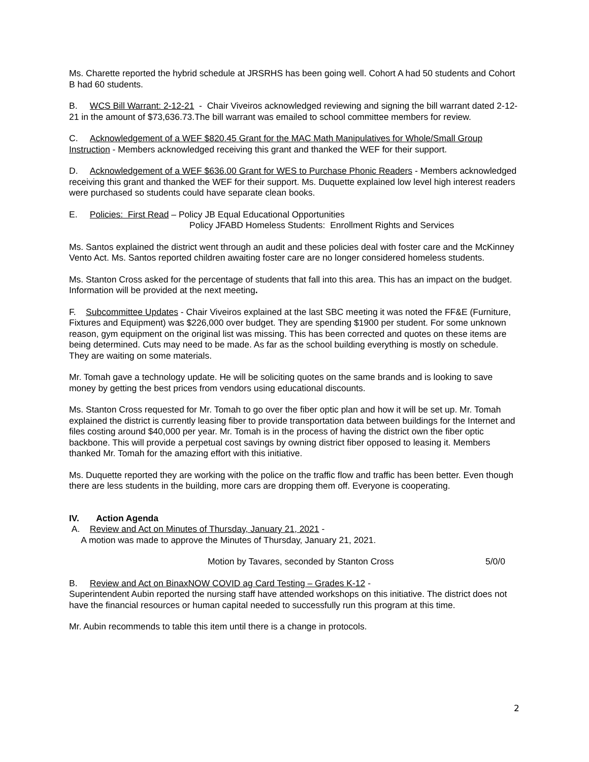Ms. Charette reported the hybrid schedule at JRSRHS has been going well. Cohort A had 50 students and Cohort B had 60 students.
B. WCS Bill Warrant: 2-12-21 - Chair Viveiros acknowledged reviewing and signing the bill warrant dated 2-12-21 in the amount of $73,636.73.The bill warrant was emailed to school committee members for review.
C. Acknowledgement of a WEF $820.45 Grant for the MAC Math Manipulatives for Whole/Small Group Instruction - Members acknowledged receiving this grant and thanked the WEF for their support.
D. Acknowledgement of a WEF $636.00 Grant for WES to Purchase Phonic Readers - Members acknowledged receiving this grant and thanked the WEF for their support. Ms. Duquette explained low level high interest readers were purchased so students could have separate clean books.
E. Policies: First Read – Policy JB Equal Educational Opportunities
Policy JFABD Homeless Students: Enrollment Rights and Services
Ms. Santos explained the district went through an audit and these policies deal with foster care and the McKinney Vento Act. Ms. Santos reported children awaiting foster care are no longer considered homeless students.
Ms. Stanton Cross asked for the percentage of students that fall into this area. This has an impact on the budget. Information will be provided at the next meeting.
F. Subcommittee Updates - Chair Viveiros explained at the last SBC meeting it was noted the FF&E (Furniture, Fixtures and Equipment) was $226,000 over budget. They are spending $1900 per student. For some unknown reason, gym equipment on the original list was missing. This has been corrected and quotes on these items are being determined. Cuts may need to be made. As far as the school building everything is mostly on schedule. They are waiting on some materials.
Mr. Tomah gave a technology update. He will be soliciting quotes on the same brands and is looking to save money by getting the best prices from vendors using educational discounts.
Ms. Stanton Cross requested for Mr. Tomah to go over the fiber optic plan and how it will be set up. Mr. Tomah explained the district is currently leasing fiber to provide transportation data between buildings for the Internet and files costing around $40,000 per year. Mr. Tomah is in the process of having the district own the fiber optic backbone. This will provide a perpetual cost savings by owning district fiber opposed to leasing it. Members thanked Mr. Tomah for the amazing effort with this initiative.
Ms. Duquette reported they are working with the police on the traffic flow and traffic has been better. Even though there are less students in the building, more cars are dropping them off. Everyone is cooperating.
IV. Action Agenda
A. Review and Act on Minutes of Thursday, January 21, 2021 -
A motion was made to approve the Minutes of Thursday, January 21, 2021.
Motion by Tavares, seconded by Stanton Cross 5/0/0
B. Review and Act on BinaxNOW COVID ag Card Testing – Grades K-12 -
Superintendent Aubin reported the nursing staff have attended workshops on this initiative. The district does not have the financial resources or human capital needed to successfully run this program at this time.
Mr. Aubin recommends to table this item until there is a change in protocols.
2